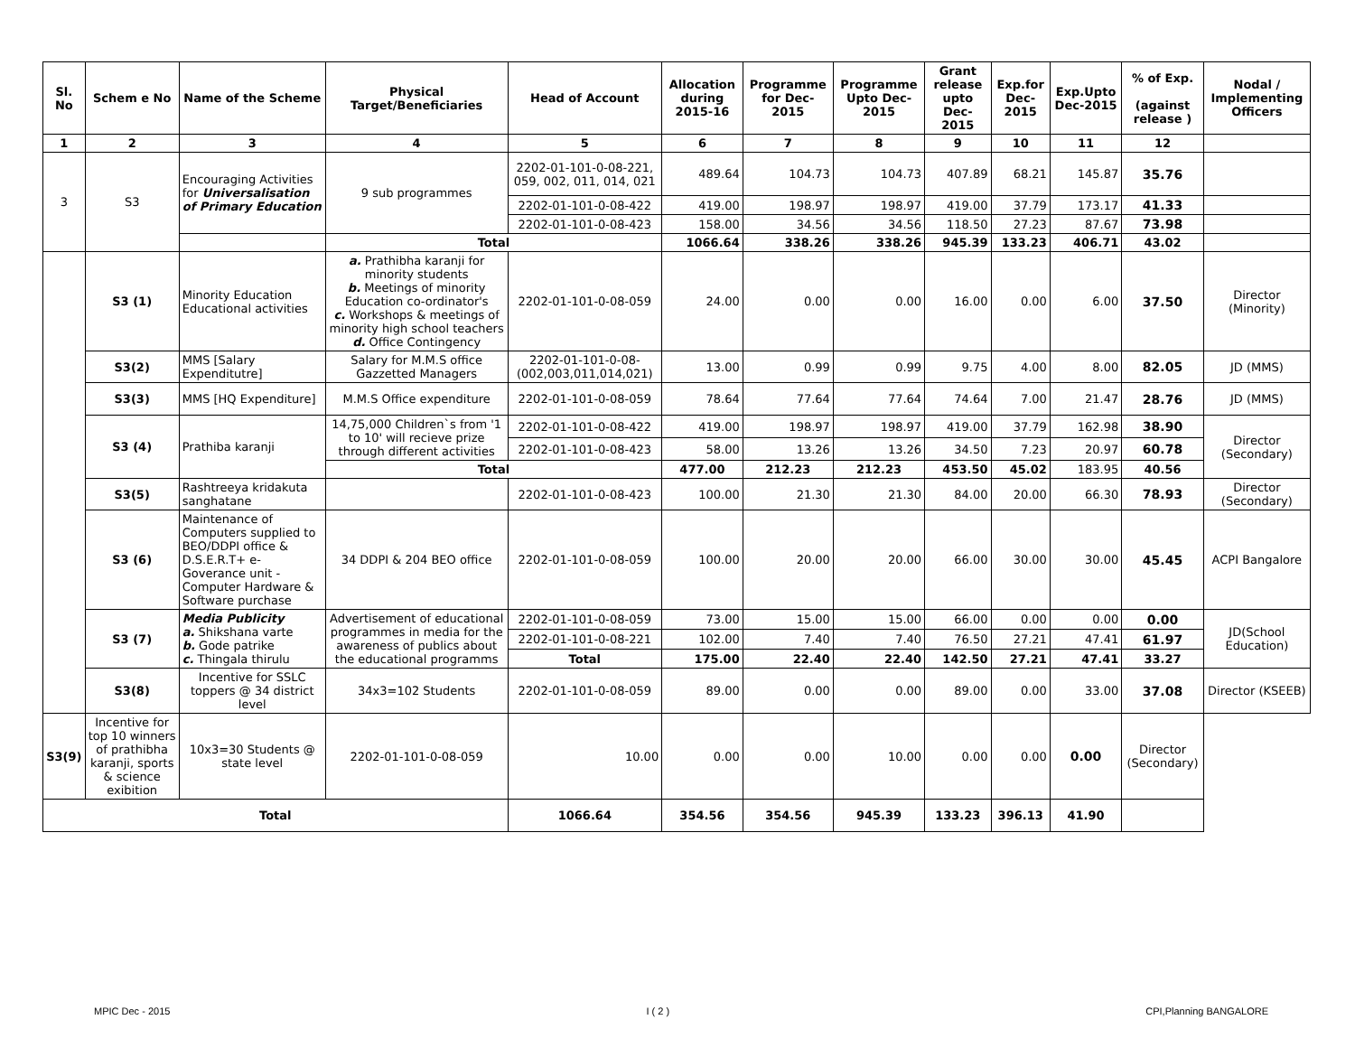| Sl. No | Schem e No | Name of the Scheme | Physical Target/Beneficiaries | Head of Account | Allocation during 2015-16 | Programme for Dec-2015 | Programme Upto Dec-2015 | Grant release upto Dec-2015 | Exp.for Dec-2015 | Exp.Upto Dec-2015 | % of Exp. (against release ) | Nodal / Implementing Officers |
| --- | --- | --- | --- | --- | --- | --- | --- | --- | --- | --- | --- | --- |
| 1 | 2 | 3 | 4 | 5 | 6 | 7 | 8 | 9 | 10 | 11 | 12 | |
| 3 | S3 | Encouraging Activities for Universalisation of Primary Education | 9 sub programmes | 2202-01-101-0-08-221, 059, 002, 011, 014, 021 | 489.64 | 104.73 | 104.73 | 407.89 | 68.21 | 145.87 | 35.76 | |
| | | | | 2202-01-101-0-08-422 | 419.00 | 198.97 | 198.97 | 419.00 | 37.79 | 173.17 | 41.33 | |
| | | | | 2202-01-101-0-08-423 | 158.00 | 34.56 | 34.56 | 118.50 | 27.23 | 87.67 | 73.98 | |
| | | | Total | | 1066.64 | 338.26 | 338.26 | 945.39 | 133.23 | 406.71 | 43.02 | |
| | S3 (1) | Minority Education Educational activities | a. Prathibha karanji for minority students b. Meetings of minority Education co-ordinator's c. Workshops & meetings of minority high school teachers d. Office Contingency | 2202-01-101-0-08-059 | 24.00 | 0.00 | 0.00 | 16.00 | 0.00 | 6.00 | 37.50 | Director (Minority) |
| | S3(2) | MMS [Salary Expenditutre] | Salary for M.M.S office Gazzetted Managers | 2202-01-101-0-08-(002,003,011,014,021) | 13.00 | 0.99 | 0.99 | 9.75 | 4.00 | 8.00 | 82.05 | JD (MMS) |
| | S3(3) | MMS [HQ Expenditure] | M.M.S Office expenditure | 2202-01-101-0-08-059 | 78.64 | 77.64 | 77.64 | 74.64 | 7.00 | 21.47 | 28.76 | JD (MMS) |
| | S3 (4) | Prathiba karanji | 14,75,000 Children`s from '1 to 10' will recieve prize through different activities | 2202-01-101-0-08-422 | 419.00 | 198.97 | 198.97 | 419.00 | 37.79 | 162.98 | 38.90 | Director (Secondary) |
| | | | | 2202-01-101-0-08-423 | 58.00 | 13.26 | 13.26 | 34.50 | 7.23 | 20.97 | 60.78 | |
| | | | Total | | 477.00 | 212.23 | 212.23 | 453.50 | 45.02 | 183.95 | 40.56 | |
| | S3(5) | Rashtreeya kridakuta sanghatane | | 2202-01-101-0-08-423 | 100.00 | 21.30 | 21.30 | 84.00 | 20.00 | 66.30 | 78.93 | Director (Secondary) |
| | S3 (6) | Maintenance of Computers supplied to BEO/DDPI office & D.S.E.R.T+ e-Goverance unit - Computer Hardware & Software purchase | 34 DDPI & 204 BEO office | 2202-01-101-0-08-059 | 100.00 | 20.00 | 20.00 | 66.00 | 30.00 | 30.00 | 45.45 | ACPI Bangalore |
| | S3 (7) | Media Publicity a. Shikshana varte b. Gode patrike c. Thingala thirulu | Advertisement of educational programmes in media for the awareness of publics about the educational programms | 2202-01-101-0-08-059 | 73.00 | 15.00 | 15.00 | 66.00 | 0.00 | 0.00 | 0.00 | JD(School Education) |
| | | | | 2202-01-101-0-08-221 | 102.00 | 7.40 | 7.40 | 76.50 | 27.21 | 47.41 | 61.97 | |
| | | | | Total | 175.00 | 22.40 | 22.40 | 142.50 | 27.21 | 47.41 | 33.27 | |
| | S3(8) | Incentive for SSLC toppers @ 34 district level | 34x3=102 Students | 2202-01-101-0-08-059 | 89.00 | 0.00 | 0.00 | 89.00 | 0.00 | 33.00 | 37.08 | Director (KSEEB) |
| S3(9) | Incentive for top 10 winners of prathibha karanji, sports & science exibition | 10x3=30 Students @ state level | 2202-01-101-0-08-059 | 10.00 | 0.00 | 0.00 | 10.00 | 0.00 | 0.00 | 0.00 | Director (Secondary) | |
| Total | | | | 1066.64 | 354.56 | 354.56 | 945.39 | 133.23 | 396.13 | 41.90 | | |
MPIC Dec - 2015 I ( 2 ) CPI,Planning BANGALORE